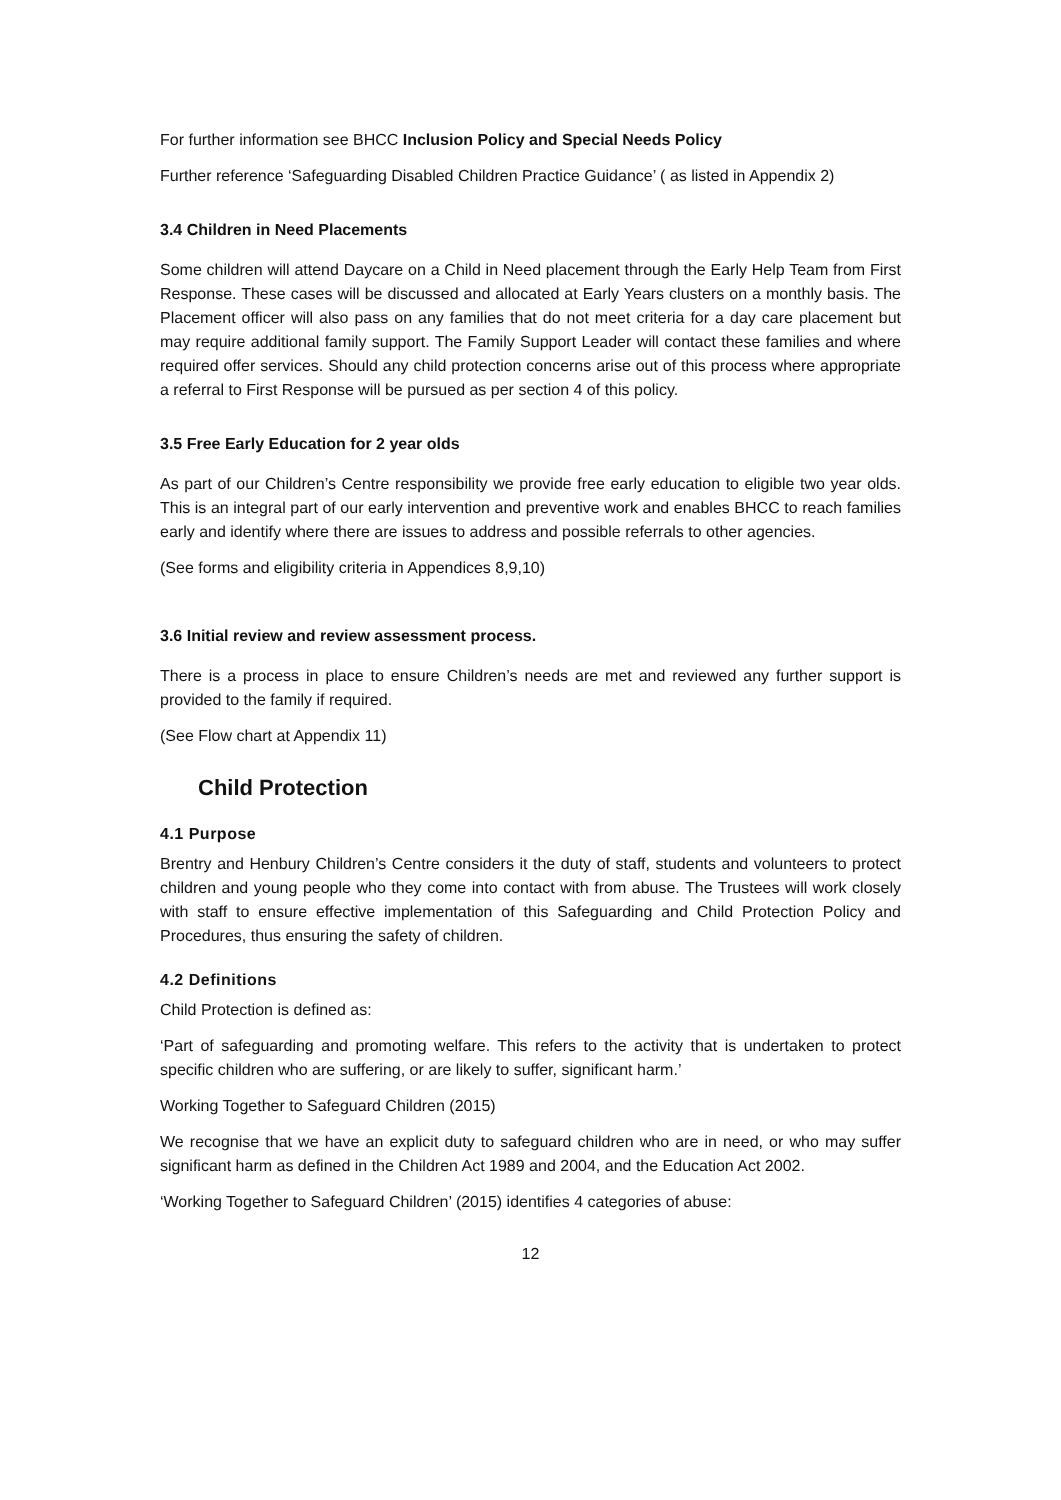For further information see BHCC Inclusion Policy and Special Needs Policy
Further reference ‘Safeguarding Disabled Children Practice Guidance’ ( as listed in Appendix 2)
3.4 Children in Need Placements
Some children will attend Daycare on a Child in Need placement through the Early Help Team from First Response. These cases will be discussed and allocated at Early Years clusters on a monthly basis. The Placement officer will also pass on any families that do not meet criteria for a day care placement but may require additional family support. The Family Support Leader will contact these families and where required offer services. Should any child protection concerns arise out of this process where appropriate a referral to First Response will be pursued as per section 4 of this policy.
3.5 Free Early Education for 2 year olds
As part of our Children’s Centre responsibility we provide free early education to eligible two year olds. This is an integral part of our early intervention and preventive work and enables BHCC to reach families early and identify where there are issues to address and possible referrals to other agencies.
(See forms and eligibility criteria in Appendices 8,9,10)
3.6 Initial review and review assessment process.
There is a process in place to ensure Children’s needs are met and reviewed any further support is provided to the family if required.
(See Flow chart at Appendix 11)
Child Protection
4.1 Purpose
Brentry and Henbury Children’s Centre considers it the duty of staff, students and volunteers to protect children and young people who they come into contact with from abuse. The Trustees will work closely with staff to ensure effective implementation of this Safeguarding and Child Protection Policy and Procedures, thus ensuring the safety of children.
4.2 Definitions
Child Protection is defined as:
‘Part of safeguarding and promoting welfare. This refers to the activity that is undertaken to protect specific children who are suffering, or are likely to suffer, significant harm.’
Working Together to Safeguard Children (2015)
We recognise that we have an explicit duty to safeguard children who are in need, or who may suffer significant harm as defined in the Children Act 1989 and 2004, and the Education Act 2002.
‘Working Together to Safeguard Children’ (2015) identifies 4 categories of abuse:
12